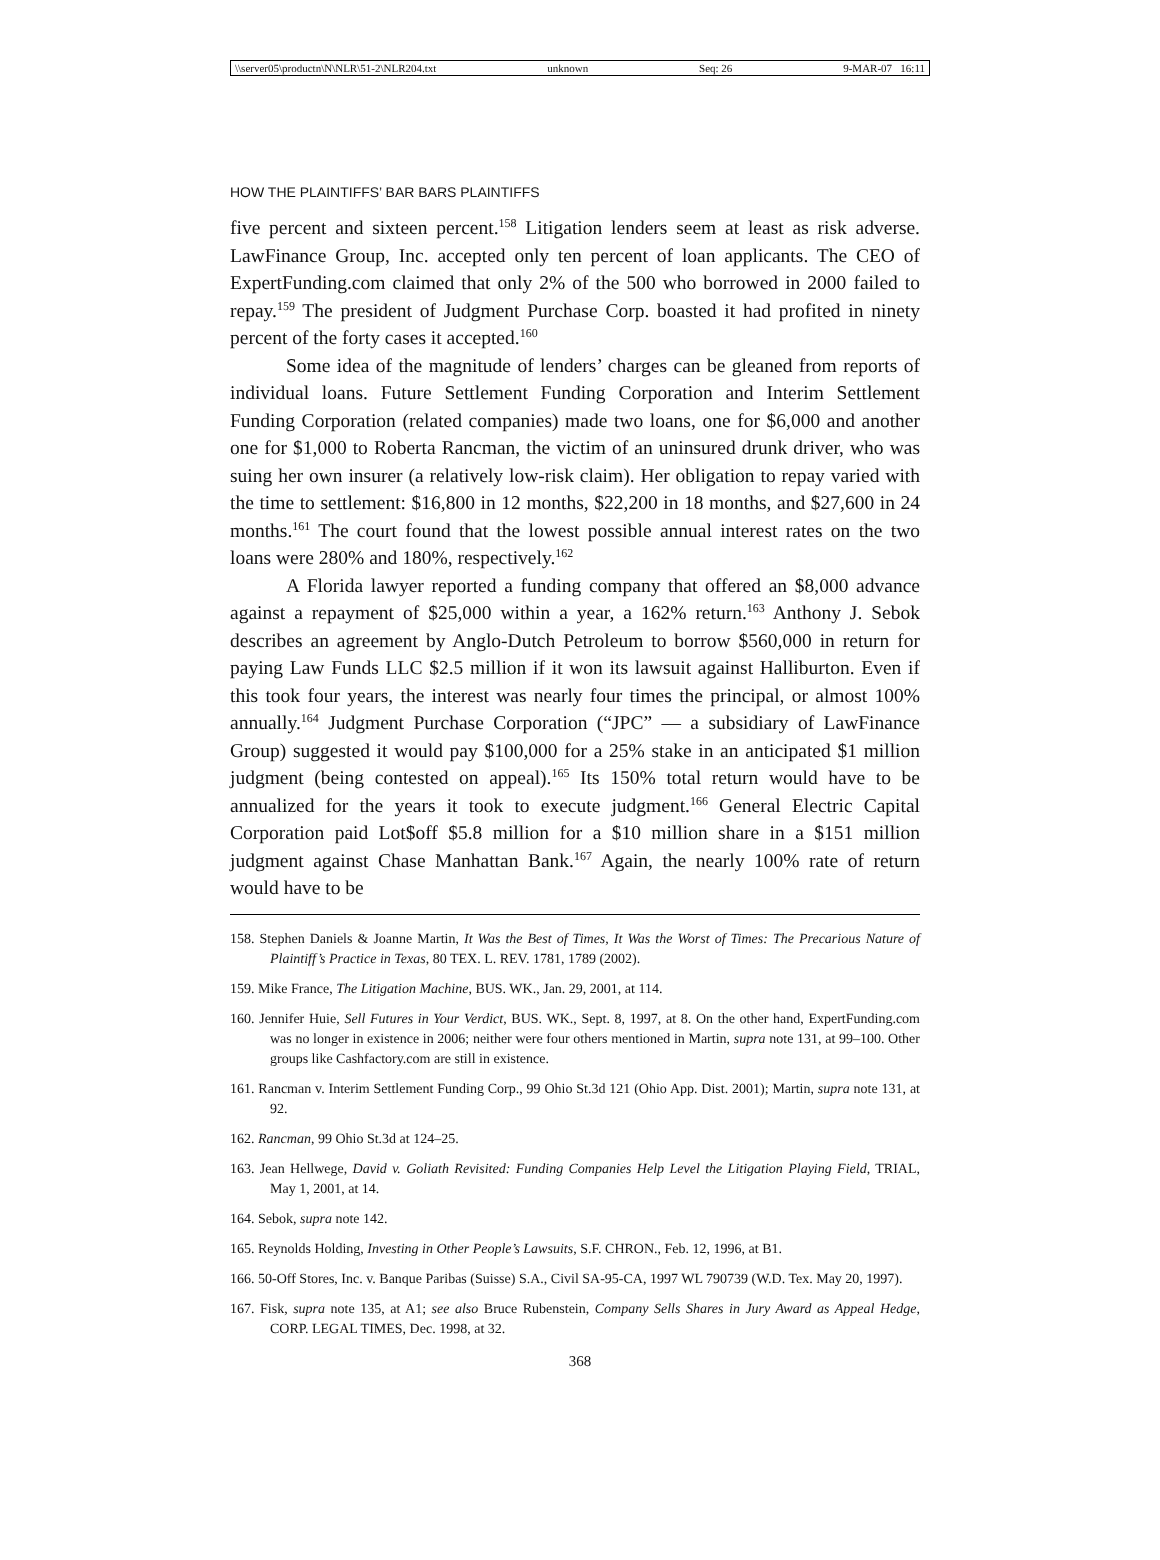\\server05\productn\N\NLR\51-2\NLR204.txt unknown Seq: 26 9-MAR-07 16:11
HOW THE PLAINTIFFS’ BAR BARS PLAINTIFFS
five percent and sixteen percent.<sup>158</sup> Litigation lenders seem at least as risk adverse. LawFinance Group, Inc. accepted only ten percent of loan applicants. The CEO of ExpertFunding.com claimed that only 2% of the 500 who borrowed in 2000 failed to repay.<sup>159</sup> The president of Judgment Purchase Corp. boasted it had profited in ninety percent of the forty cases it accepted.<sup>160</sup>
Some idea of the magnitude of lenders’ charges can be gleaned from reports of individual loans. Future Settlement Funding Corporation and Interim Settlement Funding Corporation (related companies) made two loans, one for $6,000 and another one for $1,000 to Roberta Rancman, the victim of an uninsured drunk driver, who was suing her own insurer (a relatively low-risk claim). Her obligation to repay varied with the time to settlement: $16,800 in 12 months, $22,200 in 18 months, and $27,600 in 24 months.<sup>161</sup> The court found that the lowest possible annual interest rates on the two loans were 280% and 180%, respectively.<sup>162</sup>
A Florida lawyer reported a funding company that offered an $8,000 advance against a repayment of $25,000 within a year, a 162% return.<sup>163</sup> Anthony J. Sebok describes an agreement by Anglo-Dutch Petroleum to borrow $560,000 in return for paying Law Funds LLC $2.5 million if it won its lawsuit against Halliburton. Even if this took four years, the interest was nearly four times the principal, or almost 100% annually.<sup>164</sup> Judgment Purchase Corporation (“JPC” — a subsidiary of LawFinance Group) suggested it would pay $100,000 for a 25% stake in an anticipated $1 million judgment (being contested on appeal).<sup>165</sup> Its 150% total return would have to be annualized for the years it took to execute judgment.<sup>166</sup> General Electric Capital Corporation paid Lot$off $5.8 million for a $10 million share in a $151 million judgment against Chase Manhattan Bank.<sup>167</sup> Again, the nearly 100% rate of return would have to be
158. Stephen Daniels & Joanne Martin, It Was the Best of Times, It Was the Worst of Times: The Precarious Nature of Plaintiff’s Practice in Texas, 80 TEX. L. REV. 1781, 1789 (2002).
159. Mike France, The Litigation Machine, BUS. WK., Jan. 29, 2001, at 114.
160. Jennifer Huie, Sell Futures in Your Verdict, BUS. WK., Sept. 8, 1997, at 8. On the other hand, ExpertFunding.com was no longer in existence in 2006; neither were four others mentioned in Martin, supra note 131, at 99–100. Other groups like Cashfactory.com are still in existence.
161. Rancman v. Interim Settlement Funding Corp., 99 Ohio St.3d 121 (Ohio App. Dist. 2001); Martin, supra note 131, at 92.
162. Rancman, 99 Ohio St.3d at 124–25.
163. Jean Hellwege, David v. Goliath Revisited: Funding Companies Help Level the Litigation Playing Field, TRIAL, May 1, 2001, at 14.
164. Sebok, supra note 142.
165. Reynolds Holding, Investing in Other People’s Lawsuits, S.F. CHRON., Feb. 12, 1996, at B1.
166. 50-Off Stores, Inc. v. Banque Paribas (Suisse) S.A., Civil SA-95-CA, 1997 WL 790739 (W.D. Tex. May 20, 1997).
167. Fisk, supra note 135, at A1; see also Bruce Rubenstein, Company Sells Shares in Jury Award as Appeal Hedge, CORP. LEGAL TIMES, Dec. 1998, at 32.
368